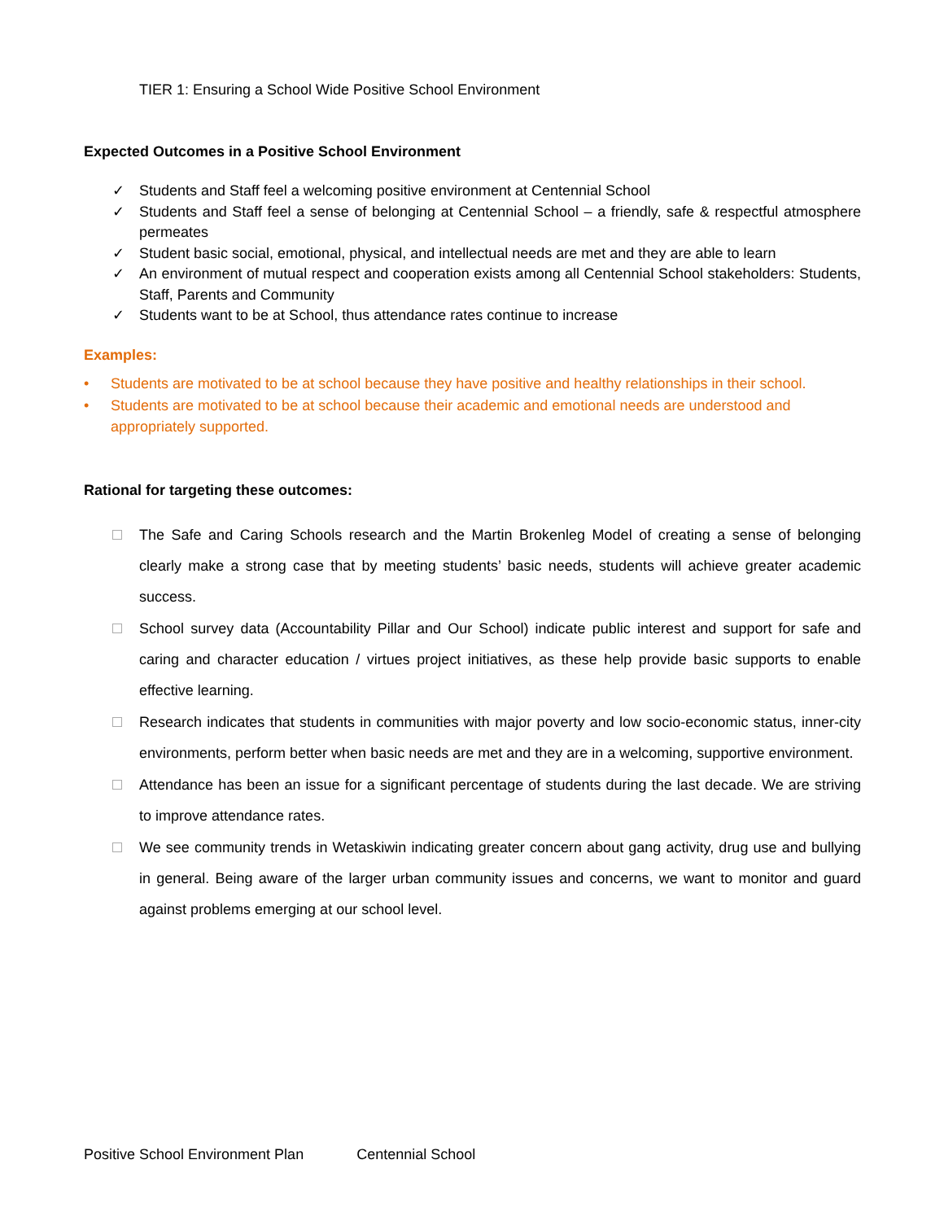TIER 1: Ensuring a School Wide Positive School Environment
Expected Outcomes in a Positive School Environment
✓ Students and Staff feel a welcoming positive environment at Centennial School
✓ Students and Staff feel a sense of belonging at Centennial School – a friendly, safe & respectful atmosphere permeates
✓ Student basic social, emotional, physical, and intellectual needs are met and they are able to learn
✓ An environment of mutual respect and cooperation exists among all Centennial School stakeholders: Students, Staff, Parents and Community
✓ Students want to be at School, thus attendance rates continue to increase
Examples:
• Students are motivated to be at school because they have positive and healthy relationships in their school.
• Students are motivated to be at school because their academic and emotional needs are understood and appropriately supported.
Rational for targeting these outcomes:
The Safe and Caring Schools research and the Martin Brokenleg Model of creating a sense of belonging clearly make a strong case that by meeting students’ basic needs, students will achieve greater academic success.
School survey data (Accountability Pillar and Our School) indicate public interest and support for safe and caring and character education / virtues project initiatives, as these help provide basic supports to enable effective learning.
Research indicates that students in communities with major poverty and low socio-economic status, inner-city environments, perform better when basic needs are met and they are in a welcoming, supportive environment.
Attendance has been an issue for a significant percentage of students during the last decade. We are striving to improve attendance rates.
We see community trends in Wetaskiwin indicating greater concern about gang activity, drug use and bullying in general. Being aware of the larger urban community issues and concerns, we want to monitor and guard against problems emerging at our school level.
Positive School Environment Plan Centennial School